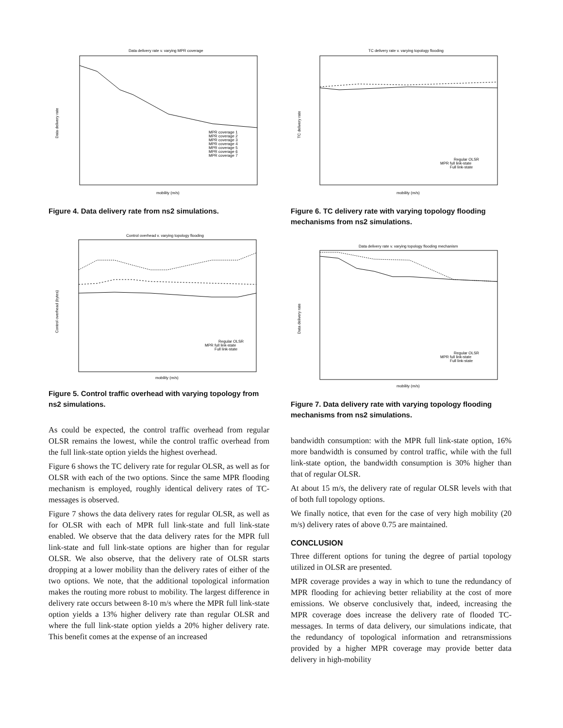Data delivery rate v. varying MPR coverage
Data delivery rate
mobility (m/s)
MPR coverage 1
MPR coverage 2
MPR coverage 3
MPR coverage 4
MPR coverage 5
MPR coverage 6
MPR coverage 7
Figure 4. Data delivery rate from ns2 simulations.
Control overhead v. varying topology flooding
Control overhead (bytes)
mobility (m/s)
Regular OLSR
MPR full link-state
Full link-state
Figure 5. Control traffic overhead with varying topology from ns2 simulations.
As could be expected, the control traffic overhead from regular OLSR remains the lowest, while the control traffic overhead from the full link-state option yields the highest overhead.
Figure 6 shows the TC delivery rate for regular OLSR, as well as for OLSR with each of the two options. Since the same MPR flooding mechanism is employed, roughly identical delivery rates of TC-messages is observed.
Figure 7 shows the data delivery rates for regular OLSR, as well as for OLSR with each of MPR full link-state and full link-state enabled. We observe that the data delivery rates for the MPR full link-state and full link-state options are higher than for regular OLSR. We also observe, that the delivery rate of OLSR starts dropping at a lower mobility than the delivery rates of either of the two options. We note, that the additional topological information makes the routing more robust to mobility. The largest difference in delivery rate occurs between 8-10 m/s where the MPR full link-state option yields a 13% higher delivery rate than regular OLSR and where the full link-state option yields a 20% higher delivery rate. This benefit comes at the expense of an increased
TC delivery rate v. varying topology flooding
TC delivery rate
mobility (m/s)
Regular OLSR
MPR full link-state
Full link-state
Figure 6. TC delivery rate with varying topology flooding mechanisms from ns2 simulations.
Data delivery rate v. varying topology flooding mechanism
Data delivery rate
mobility (m/s)
Regular OLSR
MPR full link-state
Full link-state
Figure 7. Data delivery rate with varying topology flooding mechanisms from ns2 simulations.
bandwidth consumption: with the MPR full link-state option, 16% more bandwidth is consumed by control traffic, while with the full link-state option, the bandwidth consumption is 30% higher than that of regular OLSR.
At about 15 m/s, the delivery rate of regular OLSR levels with that of both full topology options.
We finally notice, that even for the case of very high mobility (20 m/s) delivery rates of above 0.75 are maintained.
CONCLUSION
Three different options for tuning the degree of partial topology utilized in OLSR are presented.
MPR coverage provides a way in which to tune the redundancy of MPR flooding for achieving better reliability at the cost of more emissions. We observe conclusively that, indeed, increasing the MPR coverage does increase the delivery rate of flooded TC-messages. In terms of data delivery, our simulations indicate, that the redundancy of topological information and retransmissions provided by a higher MPR coverage may provide better data delivery in high-mobility